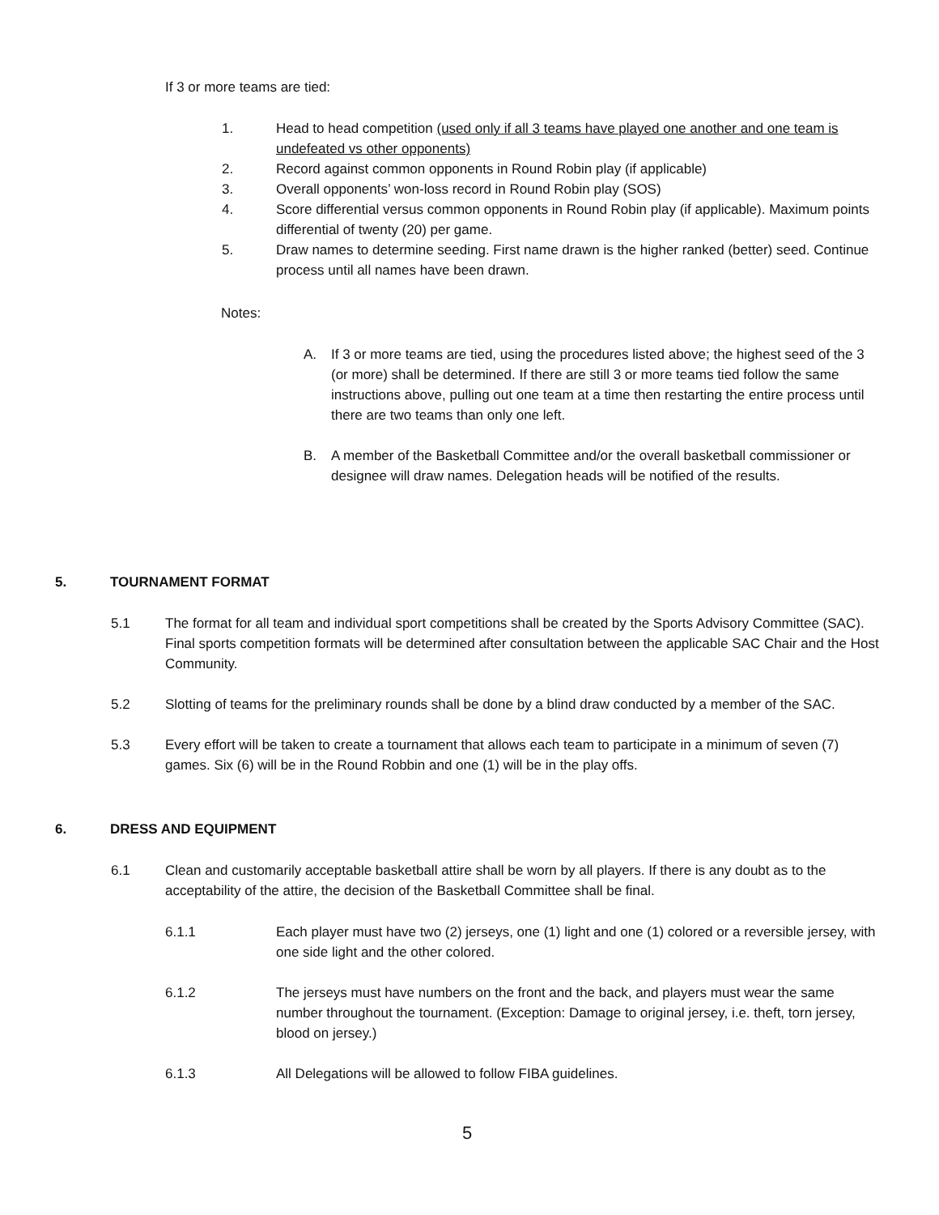If 3 or more teams are tied:
1. Head to head competition (used only if all 3 teams have played one another and one team is undefeated vs other opponents)
2. Record against common opponents in Round Robin play (if applicable)
3. Overall opponents’ won-loss record in Round Robin play (SOS)
4. Score differential versus common opponents in Round Robin play (if applicable). Maximum points differential of twenty (20) per game.
5. Draw names to determine seeding. First name drawn is the higher ranked (better) seed. Continue process until all names have been drawn.
Notes:
A. If 3 or more teams are tied, using the procedures listed above; the highest seed of the 3 (or more) shall be determined. If there are still 3 or more teams tied follow the same instructions above, pulling out one team at a time then restarting the entire process until there are two teams than only one left.
B. A member of the Basketball Committee and/or the overall basketball commissioner or designee will draw names. Delegation heads will be notified of the results.
5. TOURNAMENT FORMAT
5.1 The format for all team and individual sport competitions shall be created by the Sports Advisory Committee (SAC). Final sports competition formats will be determined after consultation between the applicable SAC Chair and the Host Community.
5.2 Slotting of teams for the preliminary rounds shall be done by a blind draw conducted by a member of the SAC.
5.3 Every effort will be taken to create a tournament that allows each team to participate in a minimum of seven (7) games. Six (6) will be in the Round Robbin and one (1) will be in the play offs.
6. DRESS AND EQUIPMENT
6.1 Clean and customarily acceptable basketball attire shall be worn by all players. If there is any doubt as to the acceptability of the attire, the decision of the Basketball Committee shall be final.
6.1.1 Each player must have two (2) jerseys, one (1) light and one (1) colored or a reversible jersey, with one side light and the other colored.
6.1.2 The jerseys must have numbers on the front and the back, and players must wear the same number throughout the tournament. (Exception: Damage to original jersey, i.e. theft, torn jersey, blood on jersey.)
6.1.3 All Delegations will be allowed to follow FIBA guidelines.
5